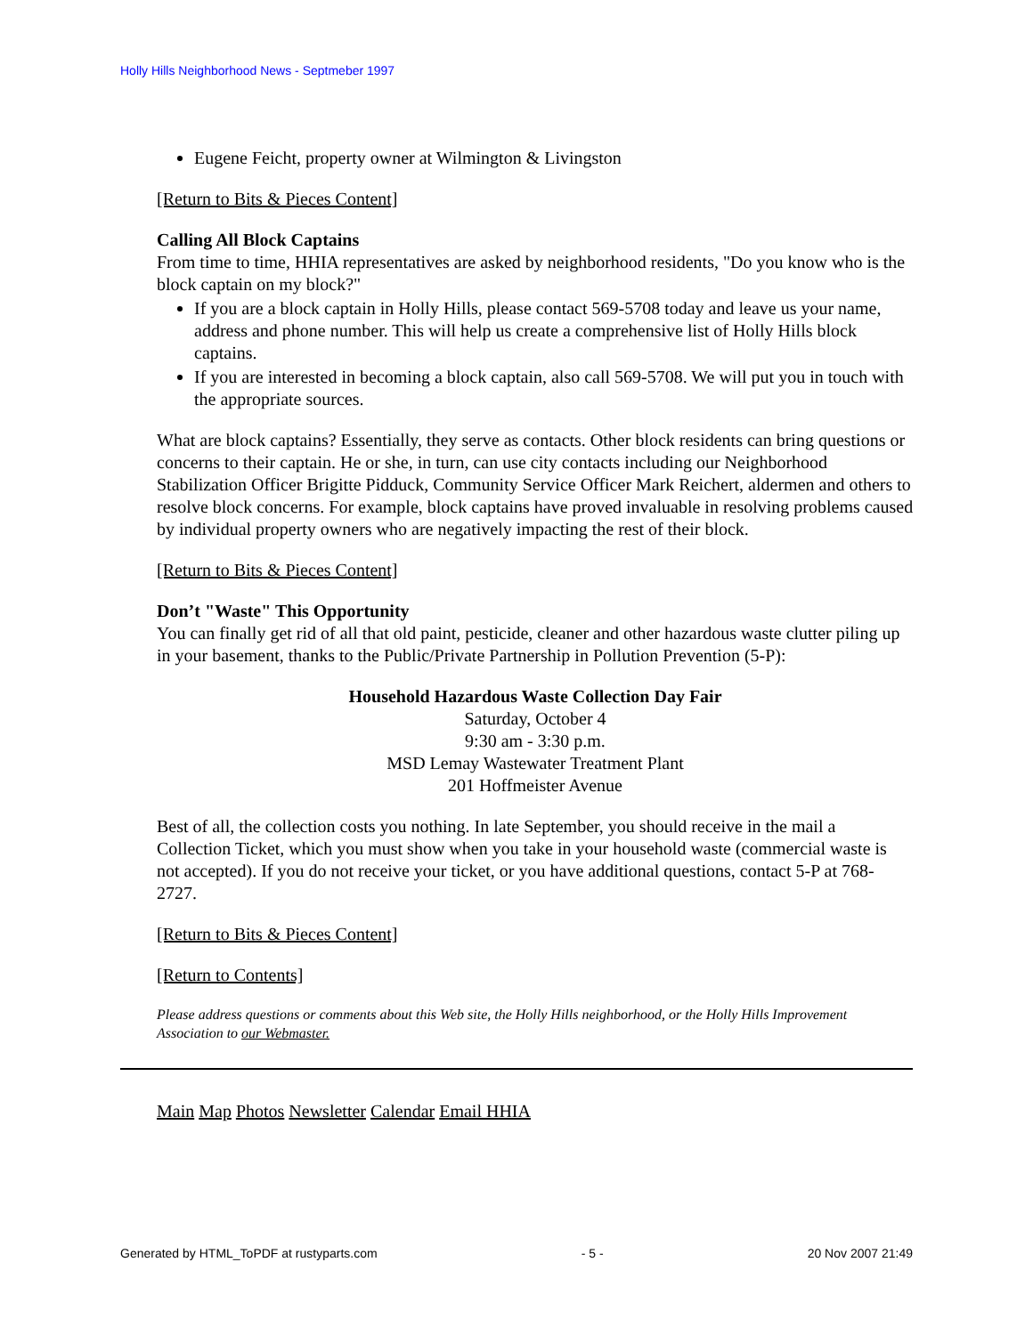Holly Hills Neighborhood News - Septmeber 1997
Eugene Feicht, property owner at Wilmington & Livingston
[Return to Bits & Pieces Content]
Calling All Block Captains
From time to time, HHIA representatives are asked by neighborhood residents, "Do you know who is the block captain on my block?"
If you are a block captain in Holly Hills, please contact 569-5708 today and leave us your name, address and phone number. This will help us create a comprehensive list of Holly Hills block captains.
If you are interested in becoming a block captain, also call 569-5708. We will put you in touch with the appropriate sources.
What are block captains? Essentially, they serve as contacts. Other block residents can bring questions or concerns to their captain. He or she, in turn, can use city contacts including our Neighborhood Stabilization Officer Brigitte Pidduck, Community Service Officer Mark Reichert, aldermen and others to resolve block concerns. For example, block captains have proved invaluable in resolving problems caused by individual property owners who are negatively impacting the rest of their block.
[Return to Bits & Pieces Content]
Don’t "Waste" This Opportunity
You can finally get rid of all that old paint, pesticide, cleaner and other hazardous waste clutter piling up in your basement, thanks to the Public/Private Partnership in Pollution Prevention (5-P):
Household Hazardous Waste Collection Day Fair
Saturday, October 4
9:30 am - 3:30 p.m.
MSD Lemay Wastewater Treatment Plant
201 Hoffmeister Avenue
Best of all, the collection costs you nothing. In late September, you should receive in the mail a Collection Ticket, which you must show when you take in your household waste (commercial waste is not accepted). If you do not receive your ticket, or you have additional questions, contact 5-P at 768-2727.
[Return to Bits & Pieces Content]
[Return to Contents]
Please address questions or comments about this Web site, the Holly Hills neighborhood, or the Holly Hills Improvement Association to our Webmaster.
Main Map Photos Newsletter Calendar Email HHIA
Generated by HTML_ToPDF at rustyparts.com - 5 - 20 Nov 2007 21:49